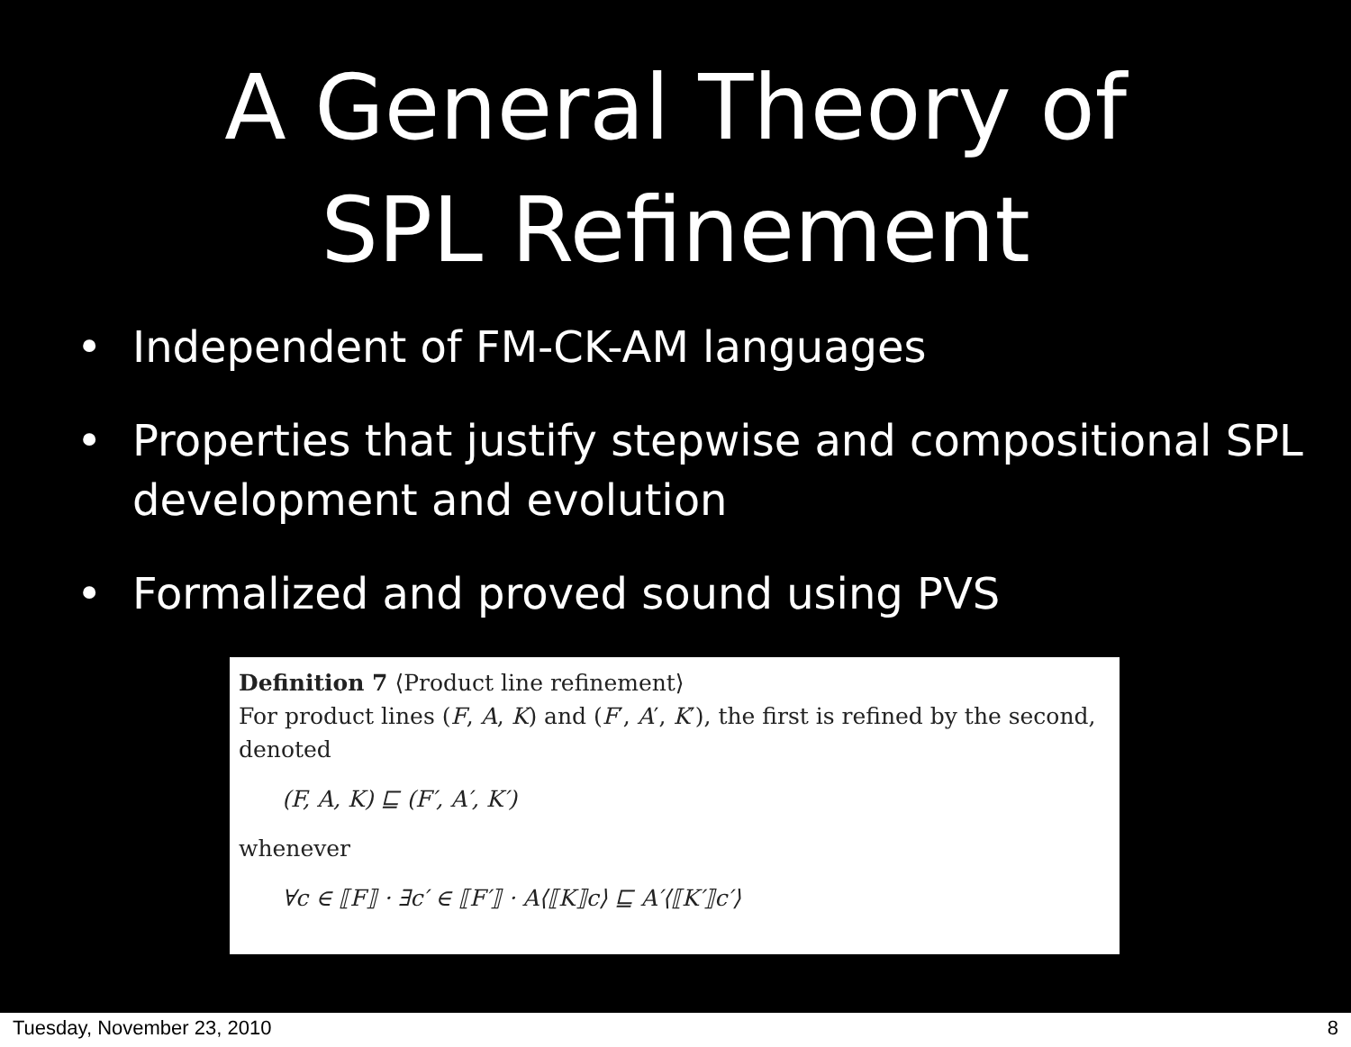A General Theory of
SPL Refinement
• Independent of FM-CK-AM languages
• Properties that justify stepwise and compositional SPL development and evolution
• Formalized and proved sound using PVS
Definition 7 ⟨Product line refinement⟩
For product lines (F, A, K) and (F′, A′, K′), the first is refined by the second, denoted
(F, A, K) ⊑ (F′, A′, K′)
whenever
∀c ∈ ⟦F⟧ · ∃c′ ∈ ⟦F′⟧ · A⟨⟦K⟧c⟩ ⊑ A′⟨⟦K′⟧c′⟩
Tuesday, November 23, 2010 8